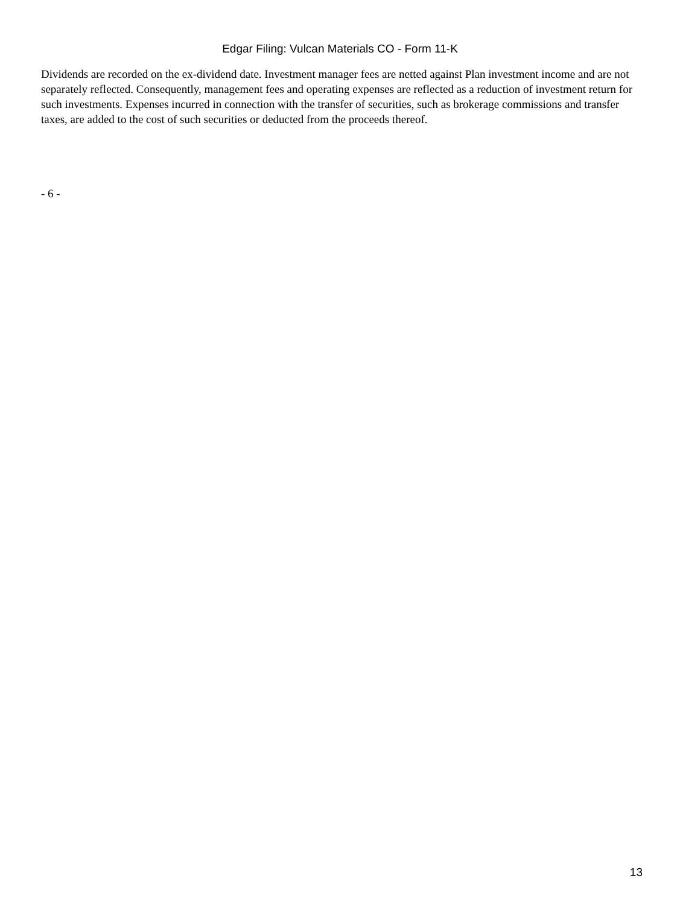Edgar Filing: Vulcan Materials CO - Form 11-K
Dividends are recorded on the ex-dividend date. Investment manager fees are netted against Plan investment income and are not separately reflected. Consequently, management fees and operating expenses are reflected as a reduction of investment return for such investments. Expenses incurred in connection with the transfer of securities, such as brokerage commissions and transfer taxes, are added to the cost of such securities or deducted from the proceeds thereof.
- 6 -
13